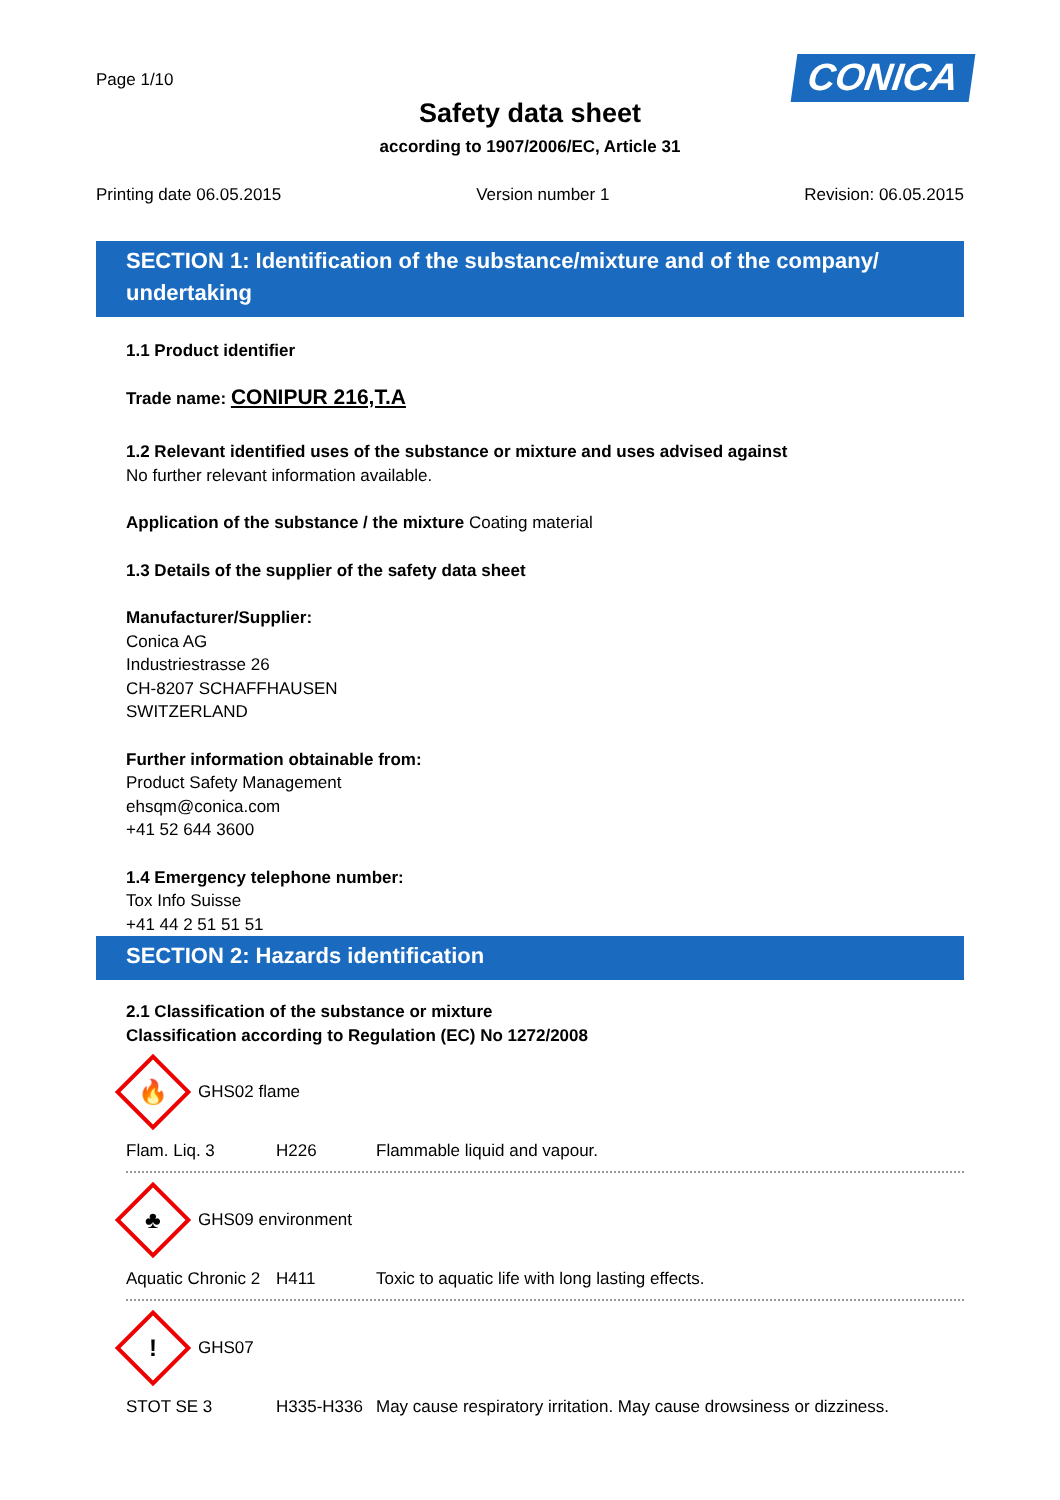Page 1/10
CONICA
Safety data sheet
according to 1907/2006/EC, Article 31
Printing date 06.05.2015 Version number 1 Revision: 06.05.2015
SECTION 1: Identification of the substance/mixture and of the company/ undertaking
1.1 Product identifier
Trade name: CONIPUR 216,T.A
1.2 Relevant identified uses of the substance or mixture and uses advised against
No further relevant information available.
Application of the substance / the mixture Coating material
1.3 Details of the supplier of the safety data sheet
Manufacturer/Supplier:
Conica AG
Industriestrasse 26
CH-8207 SCHAFFHAUSEN
SWITZERLAND
Further information obtainable from:
Product Safety Management
ehsqm@conica.com
+41 52 644 3600
1.4 Emergency telephone number:
Tox Info Suisse
+41 44 2 51 51 51
SECTION 2: Hazards identification
2.1 Classification of the substance or mixture
Classification according to Regulation (EC) No 1272/2008
🔥
GHS02 flame
Flam. Liq. 3 H226 Flammable liquid and vapour.
♣
GHS09 environment
Aquatic Chronic 2 H411 Toxic to aquatic life with long lasting effects.
!
GHS07
STOT SE 3 H335-H336 May cause respiratory irritation. May cause drowsiness or dizziness.